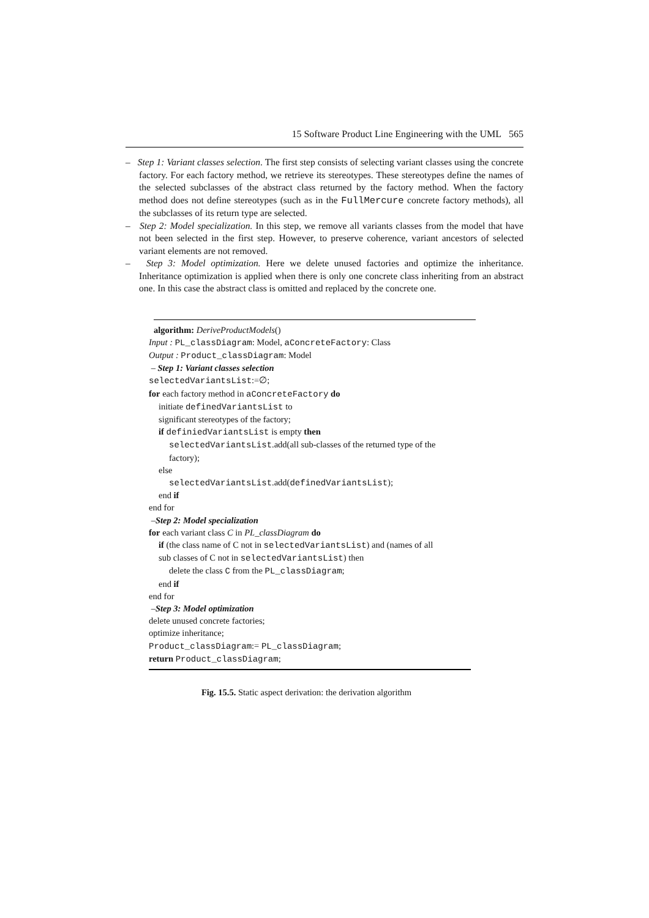15 Software Product Line Engineering with the UML 565
– Step 1: Variant classes selection. The first step consists of selecting variant classes using the concrete factory. For each factory method, we retrieve its stereotypes. These stereotypes define the names of the selected subclasses of the abstract class returned by the factory method. When the factory method does not define stereotypes (such as in the FullMercure concrete factory methods), all the subclasses of its return type are selected.
– Step 2: Model specialization. In this step, we remove all variants classes from the model that have not been selected in the first step. However, to preserve coherence, variant ancestors of selected variant elements are not removed.
– Step 3: Model optimization. Here we delete unused factories and optimize the inheritance. Inheritance optimization is applied when there is only one concrete class inheriting from an abstract one. In this case the abstract class is omitted and replaced by the concrete one.
algorithm: DeriveProductModels()
Input : PL_classDiagram: Model, aConcreteFactory: Class
Output : Product_classDiagram: Model
– Step 1: Variant classes selection
selectedVariantsList:=∅;
for each factory method in aConcreteFactory do
initiate definedVariantsList to
significant stereotypes of the factory;
if definiedVariantsList is empty then
selectedVariantsList.add(all sub-classes of the returned type of the
factory);
else
selectedVariantsList.add(definedVariantsList);
end if
end for
–Step 2: Model specialization
for each variant class C in PL_classDiagram do
if (the class name of C not in selectedVariantsList) and (names of all
sub classes of C not in selectedVariantsList) then
delete the class C from the PL_classDiagram;
end if
end for
–Step 3: Model optimization
delete unused concrete factories;
optimize inheritance;
Product_classDiagram:= PL_classDiagram;
return Product_classDiagram;
Fig. 15.5. Static aspect derivation: the derivation algorithm